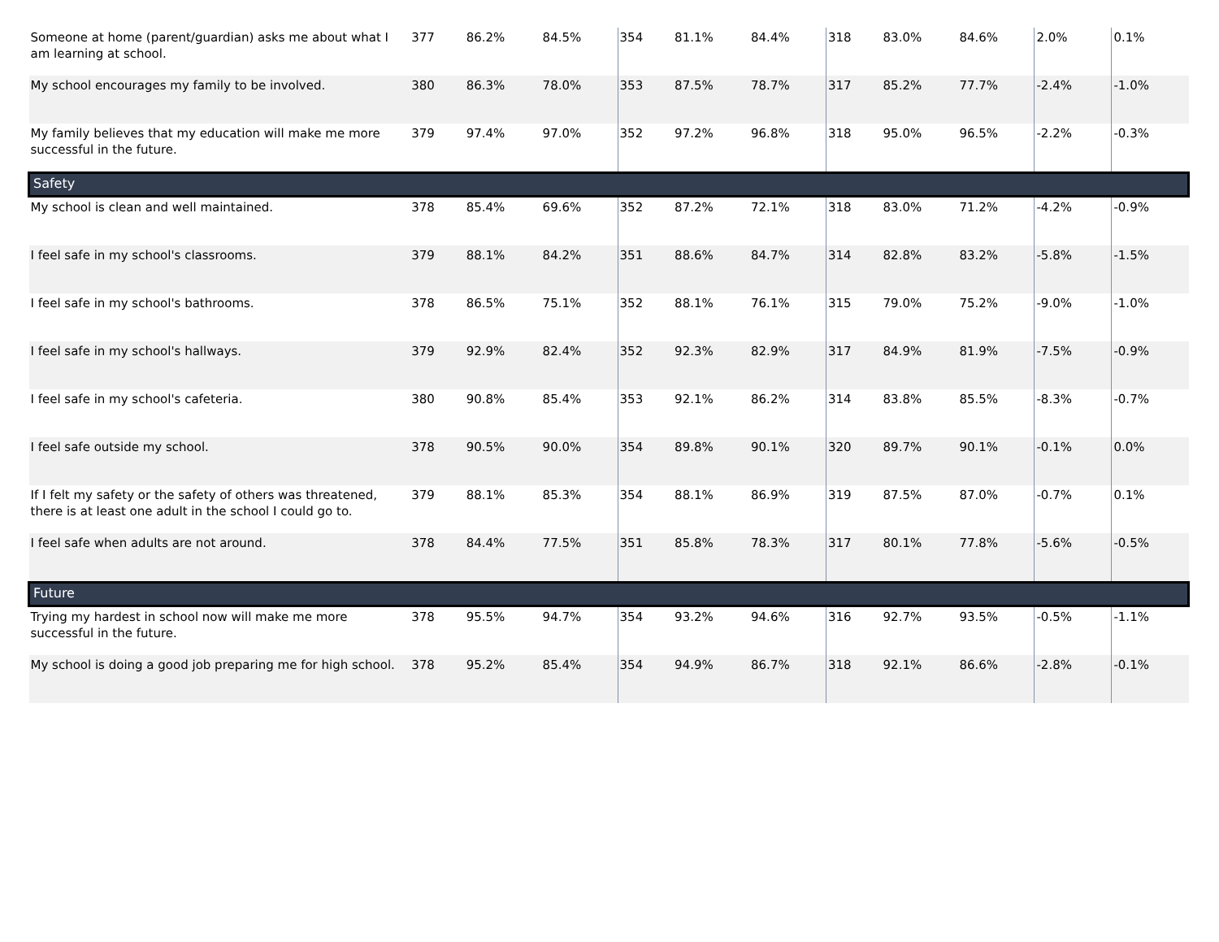| Someone at home (parent/guardian) asks me about what I am learning at school. | 377 | 86.2% | 84.5% | 354 | 81.1% | 84.4% | 318 | 83.0% | 84.6% | 2.0% | 0.1% |
| My school encourages my family to be involved. | 380 | 86.3% | 78.0% | 353 | 87.5% | 78.7% | 317 | 85.2% | 77.7% | -2.4% | -1.0% |
| My family believes that my education will make me more successful in the future. | 379 | 97.4% | 97.0% | 352 | 97.2% | 96.8% | 318 | 95.0% | 96.5% | -2.2% | -0.3% |
| Safety | | | | | | | | | | | |
| My school is clean and well maintained. | 378 | 85.4% | 69.6% | 352 | 87.2% | 72.1% | 318 | 83.0% | 71.2% | -4.2% | -0.9% |
| I feel safe in my school's classrooms. | 379 | 88.1% | 84.2% | 351 | 88.6% | 84.7% | 314 | 82.8% | 83.2% | -5.8% | -1.5% |
| I feel safe in my school's bathrooms. | 378 | 86.5% | 75.1% | 352 | 88.1% | 76.1% | 315 | 79.0% | 75.2% | -9.0% | -1.0% |
| I feel safe in my school's hallways. | 379 | 92.9% | 82.4% | 352 | 92.3% | 82.9% | 317 | 84.9% | 81.9% | -7.5% | -0.9% |
| I feel safe in my school's cafeteria. | 380 | 90.8% | 85.4% | 353 | 92.1% | 86.2% | 314 | 83.8% | 85.5% | -8.3% | -0.7% |
| I feel safe outside my school. | 378 | 90.5% | 90.0% | 354 | 89.8% | 90.1% | 320 | 89.7% | 90.1% | -0.1% | 0.0% |
| If I felt my safety or the safety of others was threatened, there is at least one adult in the school I could go to. | 379 | 88.1% | 85.3% | 354 | 88.1% | 86.9% | 319 | 87.5% | 87.0% | -0.7% | 0.1% |
| I feel safe when adults are not around. | 378 | 84.4% | 77.5% | 351 | 85.8% | 78.3% | 317 | 80.1% | 77.8% | -5.6% | -0.5% |
| Future | | | | | | | | | | | |
| Trying my hardest in school now will make me more successful in the future. | 378 | 95.5% | 94.7% | 354 | 93.2% | 94.6% | 316 | 92.7% | 93.5% | -0.5% | -1.1% |
| My school is doing a good job preparing me for high school. | 378 | 95.2% | 85.4% | 354 | 94.9% | 86.7% | 318 | 92.1% | 86.6% | -2.8% | -0.1% |